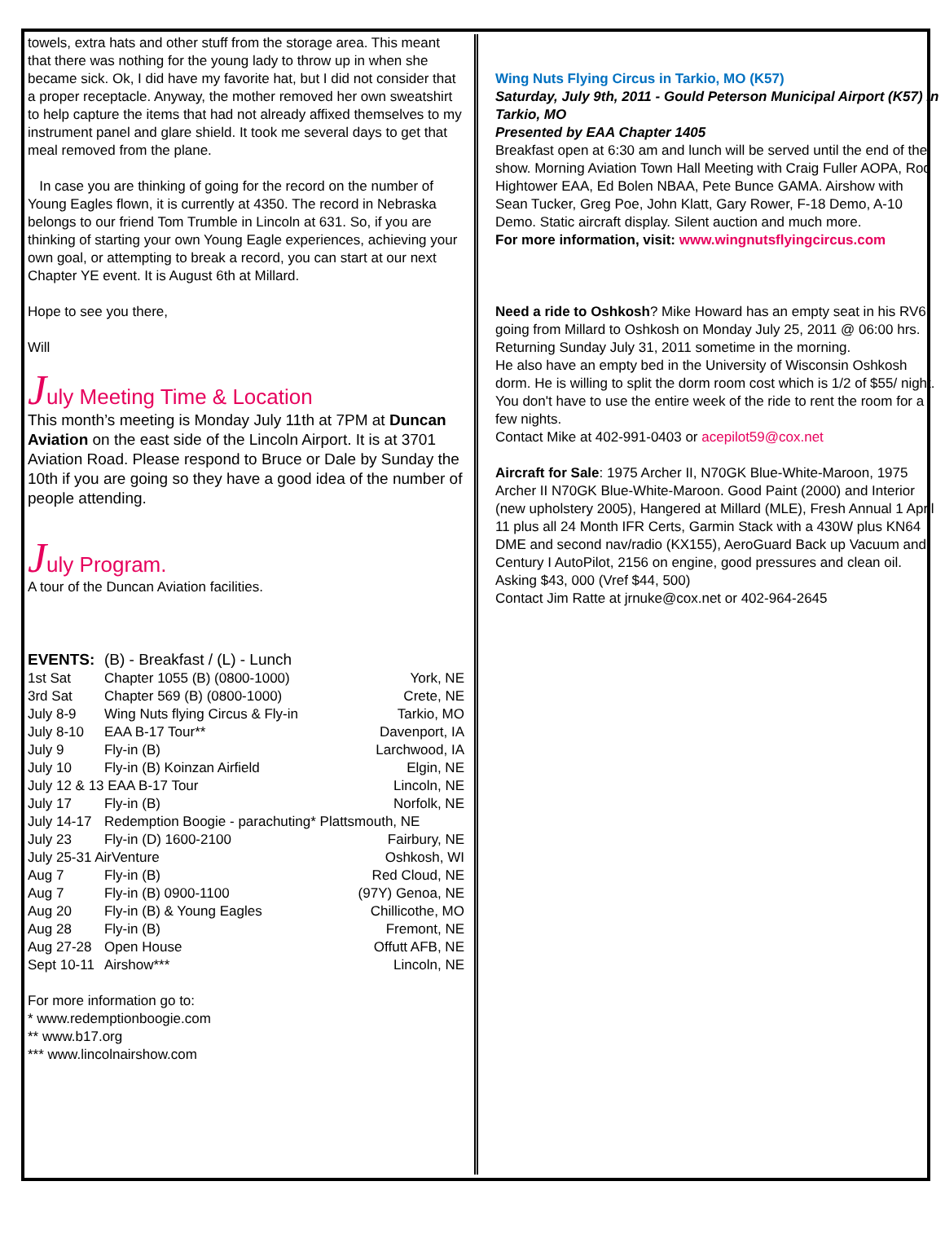towels, extra hats and other stuff from the storage area. This meant that there was nothing for the young lady to throw up in when she became sick. Ok, I did have my favorite hat, but I did not consider that a proper receptacle. Anyway, the mother removed her own sweatshirt to help capture the items that had not already affixed themselves to my instrument panel and glare shield. It took me several days to get that meal removed from the plane.
In case you are thinking of going for the record on the number of Young Eagles flown, it is currently at 4350. The record in Nebraska belongs to our friend Tom Trumble in Lincoln at 631. So, if you are thinking of starting your own Young Eagle experiences, achieving your own goal, or attempting to break a record, you can start at our next Chapter YE event. It is August 6th at Millard.
Hope to see you there,
Will
July Meeting Time & Location
This month’s meeting is Monday July 11th at 7PM at Duncan Aviation on the east side of the Lincoln Airport. It is at 3701 Aviation Road. Please respond to Bruce or Dale by Sunday the 10th if you are going so they have a good idea of the number of people attending.
July Program.
A tour of the Duncan Aviation facilities.
| EVENTS: | (B) - Breakfast / (L) - Lunch | |
| 1st Sat | Chapter 1055 (B) (0800-1000) | York, NE |
| 3rd Sat | Chapter 569 (B) (0800-1000) | Crete, NE |
| July 8-9 | Wing Nuts flying Circus & Fly-in | Tarkio, MO |
| July 8-10 | EAA B-17 Tour** | Davenport, IA |
| July 9 | Fly-in (B) | Larchwood, IA |
| July 10 | Fly-in (B) Koinzan Airfield | Elgin, NE |
| July 12 & 13 EAA B-17 Tour | | Lincoln, NE |
| July 17 | Fly-in (B) | Norfolk, NE |
| July 14-17 | Redemption Boogie - parachuting* Plattsmouth, NE | |
| July 23 | Fly-in (D) 1600-2100 | Fairbury, NE |
| July 25-31 AirVenture | | Oshkosh, WI |
| Aug 7 | Fly-in (B) | Red Cloud, NE |
| Aug 7 | Fly-in (B) 0900-1100 | (97Y) Genoa, NE |
| Aug 20 | Fly-in (B) & Young Eagles | Chillicothe, MO |
| Aug 28 | Fly-in (B) | Fremont, NE |
| Aug 27-28 | Open House | Offutt AFB, NE |
| Sept 10-11 | Airshow*** | Lincoln, NE |
For more information go to:
* www.redemptionboogie.com
** www.b17.org
*** www.lincolnairshow.com
Wing Nuts Flying Circus in Tarkio, MO (K57)
Saturday, July 9th, 2011 - Gould Peterson Municipal Airport (K57) in Tarkio, MO
Presented by EAA Chapter 1405
Breakfast open at 6:30 am and lunch will be served until the end of the show. Morning Aviation Town Hall Meeting with Craig Fuller AOPA, Rod Hightower EAA, Ed Bolen NBAA, Pete Bunce GAMA. Airshow with Sean Tucker, Greg Poe, John Klatt, Gary Rower, F-18 Demo, A-10 Demo. Static aircraft display. Silent auction and much more.
For more information, visit: www.wingnutsflyingcircus.com
Need a ride to Oshkosh? Mike Howard has an empty seat in his RV6 going from Millard to Oshkosh on Monday July 25, 2011 @ 06:00 hrs. Returning Sunday July 31, 2011 sometime in the morning.
He also have an empty bed in the University of Wisconsin Oshkosh dorm. He is willing to split the dorm room cost which is 1/2 of $55/ night. You don't have to use the entire week of the ride to rent the room for a few nights.
Contact Mike at 402-991-0403 or acepilot59@cox.net
Aircraft for Sale: 1975 Archer II, N70GK Blue-White-Maroon, 1975 Archer II N70GK Blue-White-Maroon. Good Paint (2000) and Interior (new upholstery 2005), Hangered at Millard (MLE), Fresh Annual 1 April 11 plus all 24 Month IFR Certs, Garmin Stack with a 430W plus KN64 DME and second nav/radio (KX155), AeroGuard Back up Vacuum and Century I AutoPilot, 2156 on engine, good pressures and clean oil.
Asking $43, 000 (Vref $44, 500)
Contact Jim Ratte at jrnuke@cox.net or 402-964-2645